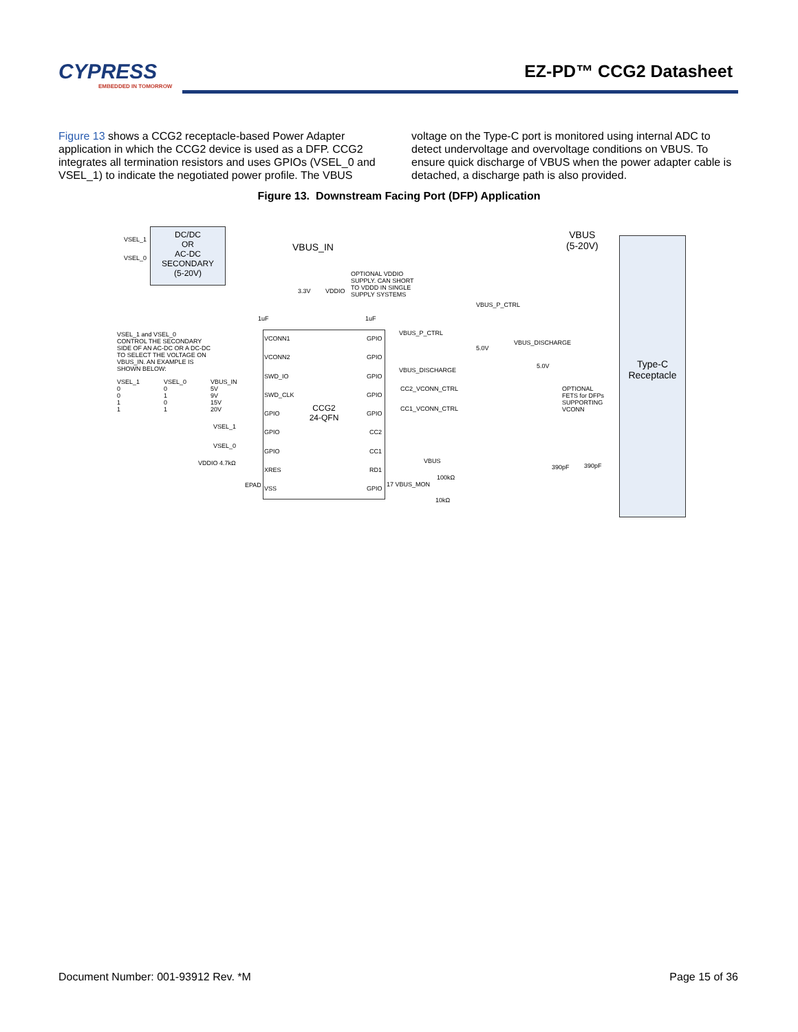CYPRESS
EMBEDDED IN TOMORROW
EZ-PD™ CCG2 Datasheet
Figure 13 shows a CCG2 receptacle-based Power Adapter application in which the CCG2 device is used as a DFP. CCG2 integrates all termination resistors and uses GPIOs (VSEL_0 and VSEL_1) to indicate the negotiated power profile. The VBUS voltage on the Type-C port is monitored using internal ADC to detect undervoltage and overvoltage conditions on VBUS. To ensure quick discharge of VBUS when the power adapter cable is detached, a discharge path is also provided.
Figure 13. Downstream Facing Port (DFP) Application
DC/DC
OR
AC-DC
SECONDARY
(5-20V)
VSEL_1
VSEL_0
VBUS_IN
VBUS
(5-20V)
Type-C
Receptacle
OPTIONAL VDDIO
SUPPLY. CAN SHORT
TO VDDD IN SINGLE
SUPPLY SYSTEMS
3.3V VDDIO
VBUS_P_CTRL
VSEL_1 and VSEL_0
CONTROL THE SECONDARY
SIDE OF AN AC-DC OR A DC-DC
TO SELECT THE VOLTAGE ON
VBUS_IN. AN EXAMPLE IS
SHOWN BELOW:
VSEL_1
0
0
1
1
VSEL_0
0
1
0
1
VBUS_IN
5V
9V
15V
20V
CCG2
24-QFN
VCONN1
VCONN2
SWD_IO
SWD_CLK
GPIO
GPIO
GPIO
XRES
VSS
GPIO
GPIO
GPIO
GPIO
GPIO
CC2
CC1
RD1
GPIO
VBUS_P_CTRL
VBUS_DISCHARGE
CC2_VCONN_CTRL
CC1_VCONN_CTRL
VSEL_1
VSEL_0
VDDIO 4.7kΩ
EPAD 17 VBUS_MON
VBUS
100kΩ
10kΩ
VBUS_DISCHARGE
5.0V
5.0V
OPTIONAL
FETS for DFPs
SUPPORTING
VCONN
390pF 390pF
1uF 1uF
Document Number: 001-93912 Rev. *M Page 15 of 36